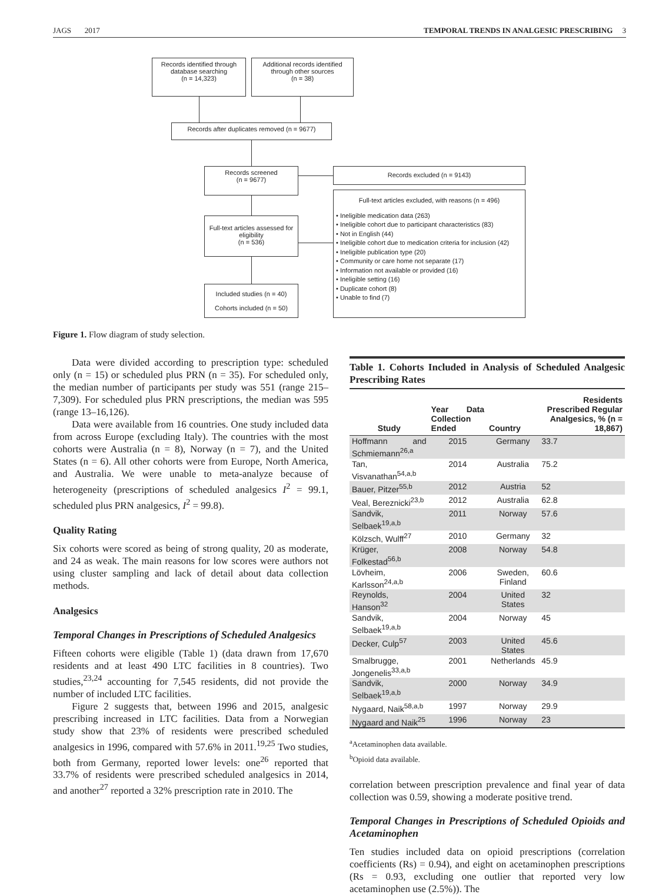JAGS 2017 TEMPORAL TRENDS IN ANALGESIC PRESCRIBING 3
Records identified through database searching
(n = 14,323)
Additional records identified through other sources
(n = 38)
Records after duplicates removed (n = 9677)
Records screened
(n = 9677)
Records excluded (n = 9143)
Full-text articles assessed for eligibility
(n = 536)
Full-text articles excluded, with reasons (n = 496)
• Ineligible medication data (263)
• Ineligible cohort due to participant characteristics (83)
• Not in English (44)
• Ineligible cohort due to medication criteria for inclusion (42)
• Ineligible publication type (20)
• Community or care home not separate (17)
• Information not available or provided (16)
• Ineligible setting (16)
• Duplicate cohort (8)
• Unable to find (7)
Included studies (n = 40)
Cohorts included (n = 50)
Figure 1. Flow diagram of study selection.
Data were divided according to prescription type: scheduled only (n = 15) or scheduled plus PRN (n = 35). For scheduled only, the median number of participants per study was 551 (range 215–7,309). For scheduled plus PRN prescriptions, the median was 595 (range 13–16,126).
Data were available from 16 countries. One study included data from across Europe (excluding Italy). The countries with the most cohorts were Australia (n = 8), Norway (n = 7), and the United States (n = 6). All other cohorts were from Europe, North America, and Australia. We were unable to meta-analyze because of heterogeneity (prescriptions of scheduled analgesics I<sup>2</sup> = 99.1, scheduled plus PRN analgesics, I<sup>2</sup> = 99.8).
Quality Rating
Six cohorts were scored as being of strong quality, 20 as moderate, and 24 as weak. The main reasons for low scores were authors not using cluster sampling and lack of detail about data collection methods.
Analgesics
Temporal Changes in Prescriptions of Scheduled Analgesics
Fifteen cohorts were eligible (Table 1) (data drawn from 17,670 residents and at least 490 LTC facilities in 8 countries). Two studies,<sup>23,24</sup> accounting for 7,545 residents, did not provide the number of included LTC facilities.
Figure 2 suggests that, between 1996 and 2015, analgesic prescribing increased in LTC facilities. Data from a Norwegian study show that 23% of residents were prescribed scheduled analgesics in 1996, compared with 57.6% in 2011.<sup>19,25</sup> Two studies, both from Germany, reported lower levels: one<sup>26</sup> reported that 33.7% of residents were prescribed scheduled analgesics in 2014, and another<sup>27</sup> reported a 32% prescription rate in 2010. The
Table 1. Cohorts Included in Analysis of Scheduled Analgesic Prescribing Rates
| Study | Year Data Collection Ended | Country | Residents Prescribed Regular Analgesics, % (n = 18,867) |
| --- | --- | --- | --- |
| Hoffmann and Schmiemann<sup>26,a</sup> | 2015 | Germany | 33.7 |
| Tan, Visvanathan<sup>54,a,b</sup> | 2014 | Australia | 75.2 |
| Bauer, Pitzer<sup>55,b</sup> | 2012 | Austria | 52 |
| Veal, Bereznicki<sup>23,b</sup> | 2012 | Australia | 62.8 |
| Sandvik, Selbaek<sup>19,a,b</sup> | 2011 | Norway | 57.6 |
| Kölzsch, Wulff<sup>27</sup> | 2010 | Germany | 32 |
| Krüger, Folkestad<sup>56,b</sup> | 2008 | Norway | 54.8 |
| Lövheim, Karlsson<sup>24,a,b</sup> | 2006 | Sweden, Finland | 60.6 |
| Reynolds, Hanson<sup>32</sup> | 2004 | United States | 32 |
| Sandvik, Selbaek<sup>19,a,b</sup> | 2004 | Norway | 45 |
| Decker, Culp<sup>57</sup> | 2003 | United States | 45.6 |
| Smalbrugge, Jongenelis<sup>33,a,b</sup> | 2001 | Netherlands | 45.9 |
| Sandvik, Selbaek<sup>19,a,b</sup> | 2000 | Norway | 34.9 |
| Nygaard, Naik<sup>58,a,b</sup> | 1997 | Norway | 29.9 |
| Nygaard and Naik<sup>25</sup> | 1996 | Norway | 23 |
<sup>a</sup> Acetaminophen data available.
<sup>b</sup> Opioid data available.
correlation between prescription prevalence and final year of data collection was 0.59, showing a moderate positive trend.
Temporal Changes in Prescriptions of Scheduled Opioids and Acetaminophen
Ten studies included data on opioid prescriptions (correlation coefficients (Rs) = 0.94), and eight on acetaminophen prescriptions (Rs = 0.93, excluding one outlier that reported very low acetaminophen use (2.5%)). The